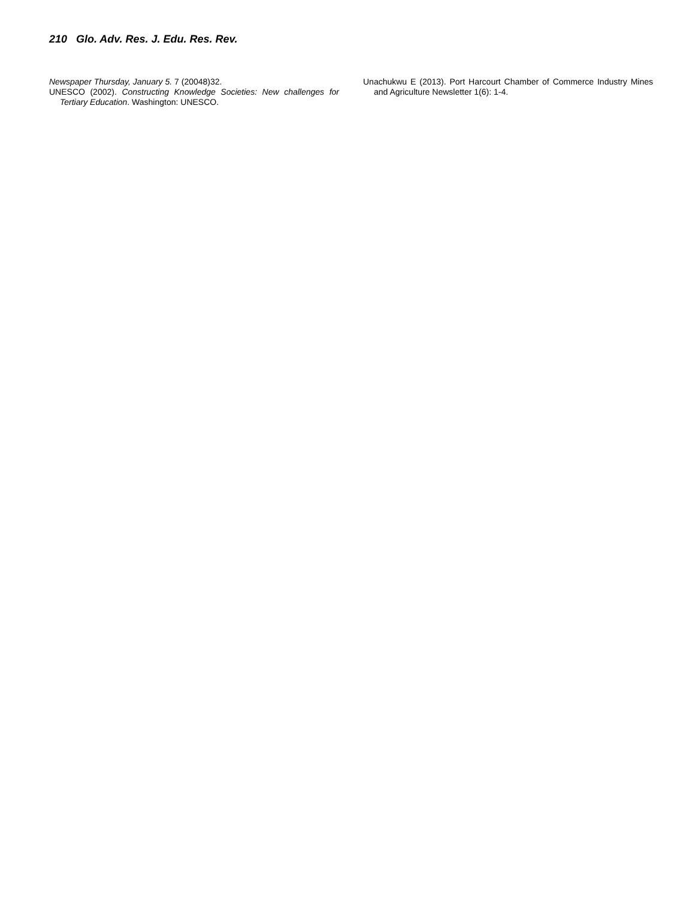210 Glo. Adv. Res. J. Edu. Res. Rev.
Newspaper Thursday, January 5. 7 (20048)32.
UNESCO (2002). Constructing Knowledge Societies: New challenges for Tertiary Education. Washington: UNESCO.
Unachukwu E (2013). Port Harcourt Chamber of Commerce Industry Mines and Agriculture Newsletter 1(6): 1-4.